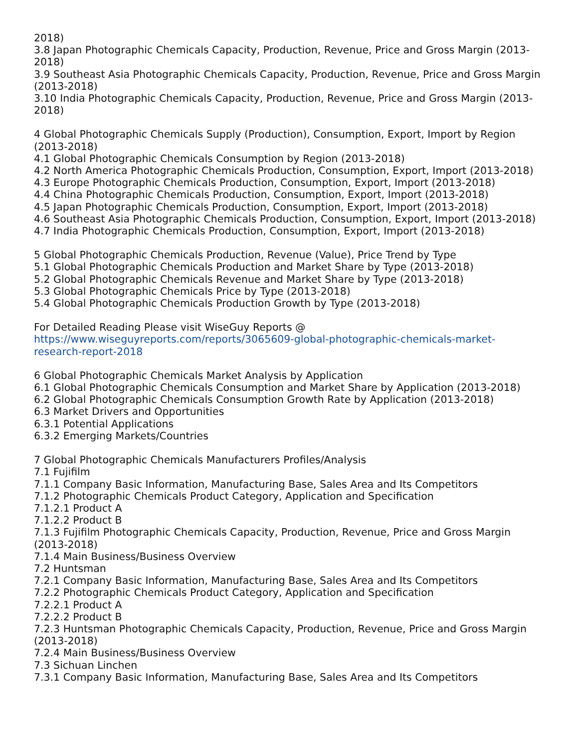2018)
3.8 Japan Photographic Chemicals Capacity, Production, Revenue, Price and Gross Margin (2013-2018)
3.9 Southeast Asia Photographic Chemicals Capacity, Production, Revenue, Price and Gross Margin (2013-2018)
3.10 India Photographic Chemicals Capacity, Production, Revenue, Price and Gross Margin (2013-2018)
4 Global Photographic Chemicals Supply (Production), Consumption, Export, Import by Region (2013-2018)
4.1 Global Photographic Chemicals Consumption by Region (2013-2018)
4.2 North America Photographic Chemicals Production, Consumption, Export, Import (2013-2018)
4.3 Europe Photographic Chemicals Production, Consumption, Export, Import (2013-2018)
4.4 China Photographic Chemicals Production, Consumption, Export, Import (2013-2018)
4.5 Japan Photographic Chemicals Production, Consumption, Export, Import (2013-2018)
4.6 Southeast Asia Photographic Chemicals Production, Consumption, Export, Import (2013-2018)
4.7 India Photographic Chemicals Production, Consumption, Export, Import (2013-2018)
5 Global Photographic Chemicals Production, Revenue (Value), Price Trend by Type
5.1 Global Photographic Chemicals Production and Market Share by Type (2013-2018)
5.2 Global Photographic Chemicals Revenue and Market Share by Type (2013-2018)
5.3 Global Photographic Chemicals Price by Type (2013-2018)
5.4 Global Photographic Chemicals Production Growth by Type (2013-2018)
For Detailed Reading Please visit WiseGuy Reports @
https://www.wiseguyreports.com/reports/3065609-global-photographic-chemicals-market-research-report-2018
6 Global Photographic Chemicals Market Analysis by Application
6.1 Global Photographic Chemicals Consumption and Market Share by Application (2013-2018)
6.2 Global Photographic Chemicals Consumption Growth Rate by Application (2013-2018)
6.3 Market Drivers and Opportunities
6.3.1 Potential Applications
6.3.2 Emerging Markets/Countries
7 Global Photographic Chemicals Manufacturers Profiles/Analysis
7.1 Fujifilm
7.1.1 Company Basic Information, Manufacturing Base, Sales Area and Its Competitors
7.1.2 Photographic Chemicals Product Category, Application and Specification
7.1.2.1 Product A
7.1.2.2 Product B
7.1.3 Fujifilm Photographic Chemicals Capacity, Production, Revenue, Price and Gross Margin (2013-2018)
7.1.4 Main Business/Business Overview
7.2 Huntsman
7.2.1 Company Basic Information, Manufacturing Base, Sales Area and Its Competitors
7.2.2 Photographic Chemicals Product Category, Application and Specification
7.2.2.1 Product A
7.2.2.2 Product B
7.2.3 Huntsman Photographic Chemicals Capacity, Production, Revenue, Price and Gross Margin (2013-2018)
7.2.4 Main Business/Business Overview
7.3 Sichuan Linchen
7.3.1 Company Basic Information, Manufacturing Base, Sales Area and Its Competitors